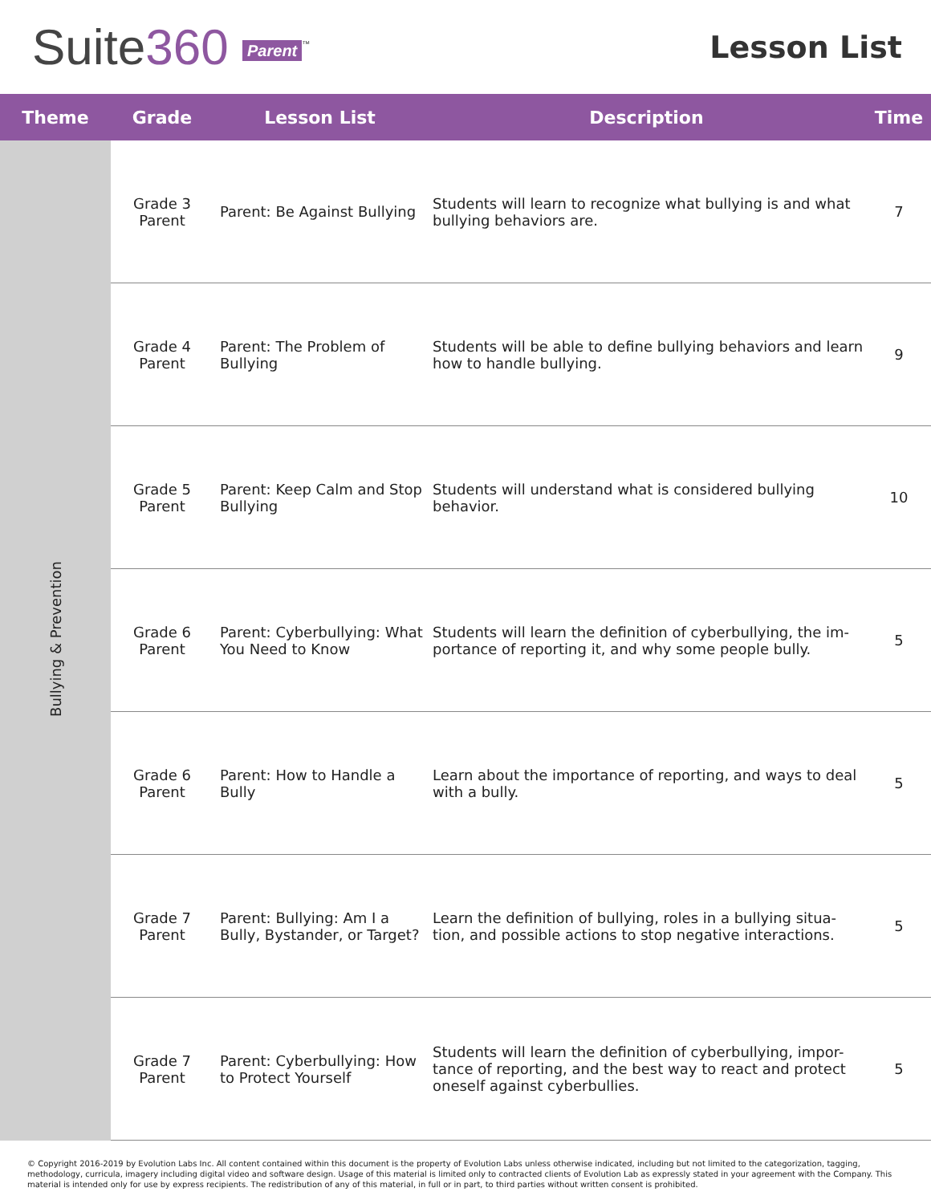Suite360 Parent<sup>™</sup>
Lesson List
| Theme | Grade | Lesson List | Description | Time |
| --- | --- | --- | --- | --- |
| Bullying & Prevention | Grade 3 Parent | Parent: Be Against Bullying | Students will learn to recognize what bullying is and what bullying behaviors are. | 7 |
| | Grade 4 Parent | Parent: The Problem of Bullying | Students will be able to define bullying behaviors and learn how to handle bullying. | 9 |
| | Grade 5 Parent | Parent: Keep Calm and Stop Bullying | Students will understand what is considered bullying behavior. | 10 |
| | Grade 6 Parent | Parent: Cyberbullying: What You Need to Know | Students will learn the definition of cyberbullying, the im-portance of reporting it, and why some people bully. | 5 |
| | Grade 6 Parent | Parent: How to Handle a Bully | Learn about the importance of reporting, and ways to deal with a bully. | 5 |
| | Grade 7 Parent | Parent: Bullying: Am I a Bully, Bystander, or Target? | Learn the definition of bullying, roles in a bullying situa-tion, and possible actions to stop negative interactions. | 5 |
| | Grade 7 Parent | Parent: Cyberbullying: How to Protect Yourself | Students will learn the definition of cyberbullying, impor-tance of reporting, and the best way to react and protect oneself against cyberbullies. | 5 |
© Copyright 2016-2019 by Evolution Labs Inc. All content contained within this document is the property of Evolution Labs unless otherwise indicated, including but not limited to the categorization, tagging, methodology, curricula, imagery including digital video and software design. Usage of this material is limited only to contracted clients of Evolution Lab as expressly stated in your agreement with the Company. This material is intended only for use by express recipients. The redistribution of any of this material, in full or in part, to third parties without written consent is prohibited.